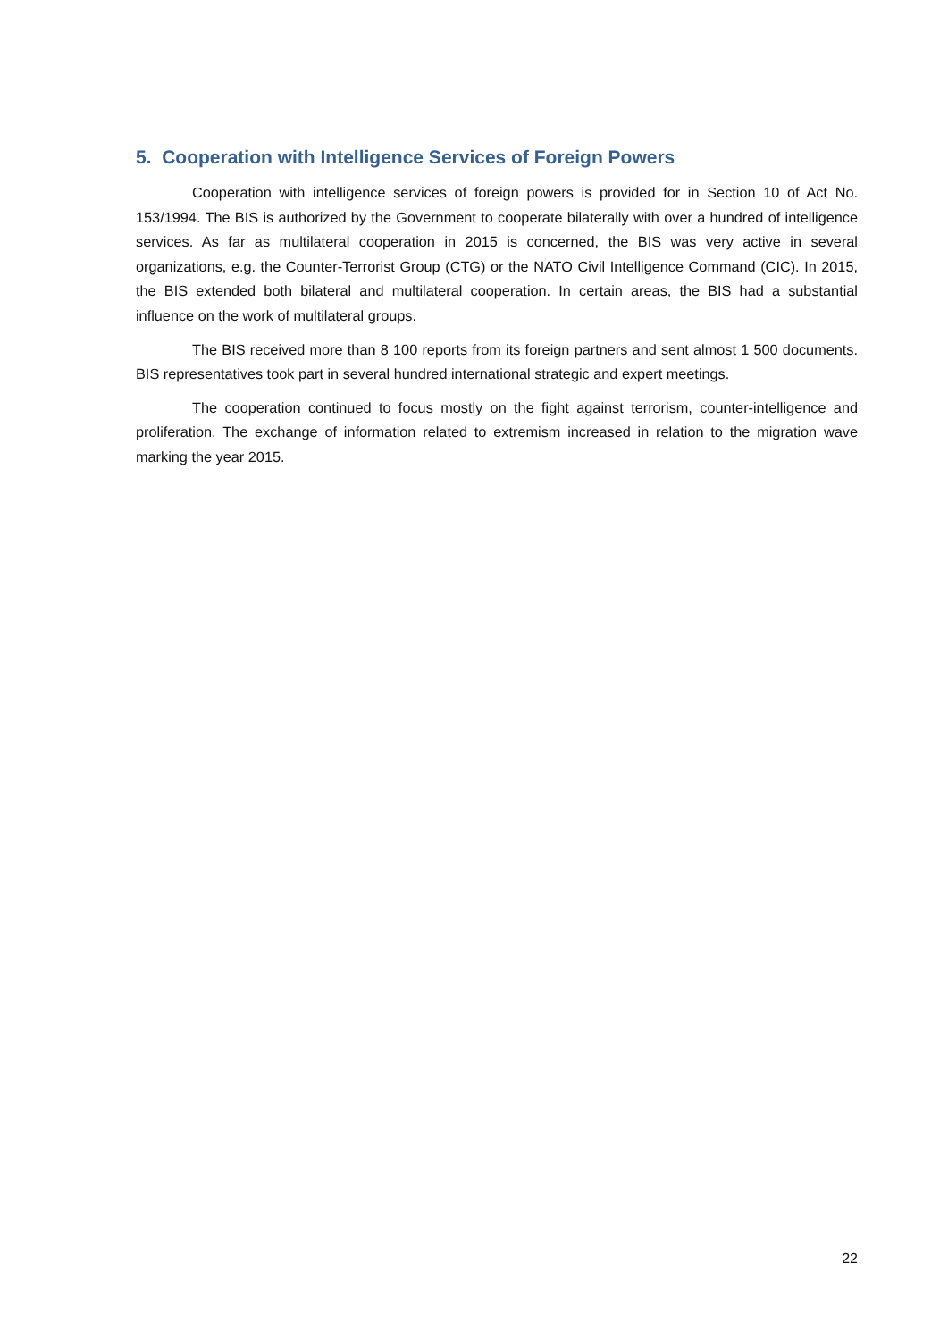5. Cooperation with Intelligence Services of Foreign Powers
Cooperation with intelligence services of foreign powers is provided for in Section 10 of Act No. 153/1994. The BIS is authorized by the Government to cooperate bilaterally with over a hundred of intelligence services. As far as multilateral cooperation in 2015 is concerned, the BIS was very active in several organizations, e.g. the Counter-Terrorist Group (CTG) or the NATO Civil Intelligence Command (CIC). In 2015, the BIS extended both bilateral and multilateral cooperation. In certain areas, the BIS had a substantial influence on the work of multilateral groups.
The BIS received more than 8 100 reports from its foreign partners and sent almost 1 500 documents. BIS representatives took part in several hundred international strategic and expert meetings.
The cooperation continued to focus mostly on the fight against terrorism, counter-intelligence and proliferation. The exchange of information related to extremism increased in relation to the migration wave marking the year 2015.
22